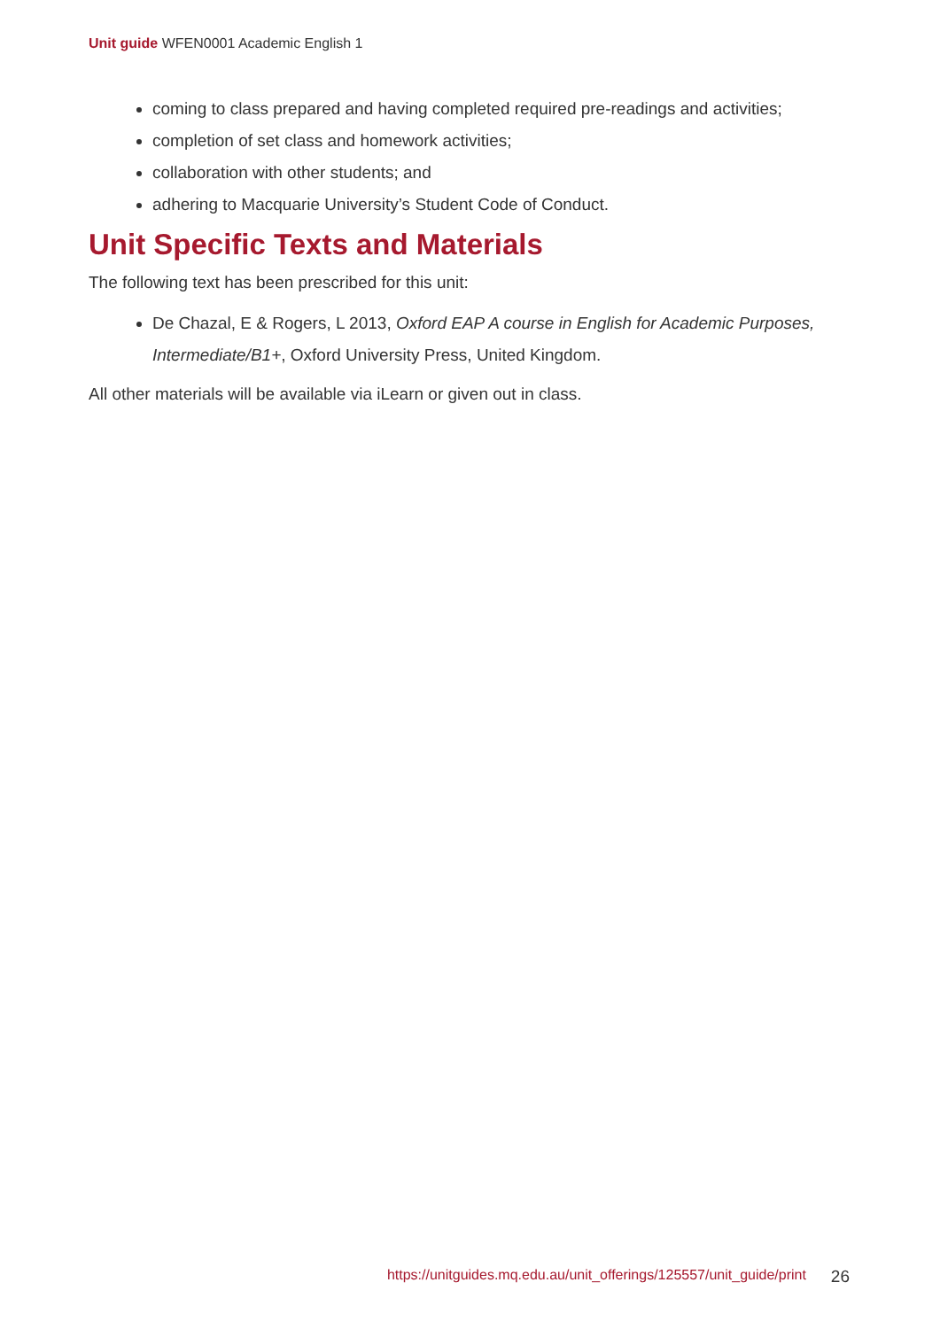Unit guide WFEN0001 Academic English 1
coming to class prepared and having completed required pre-readings and activities;
completion of set class and homework activities;
collaboration with other students; and
adhering to Macquarie University’s Student Code of Conduct.
Unit Specific Texts and Materials
The following text has been prescribed for this unit:
De Chazal, E & Rogers, L 2013, Oxford EAP A course in English for Academic Purposes, Intermediate/B1+, Oxford University Press, United Kingdom.
All other materials will be available via iLearn or given out in class.
https://unitguides.mq.edu.au/unit_offerings/125557/unit_guide/print 26